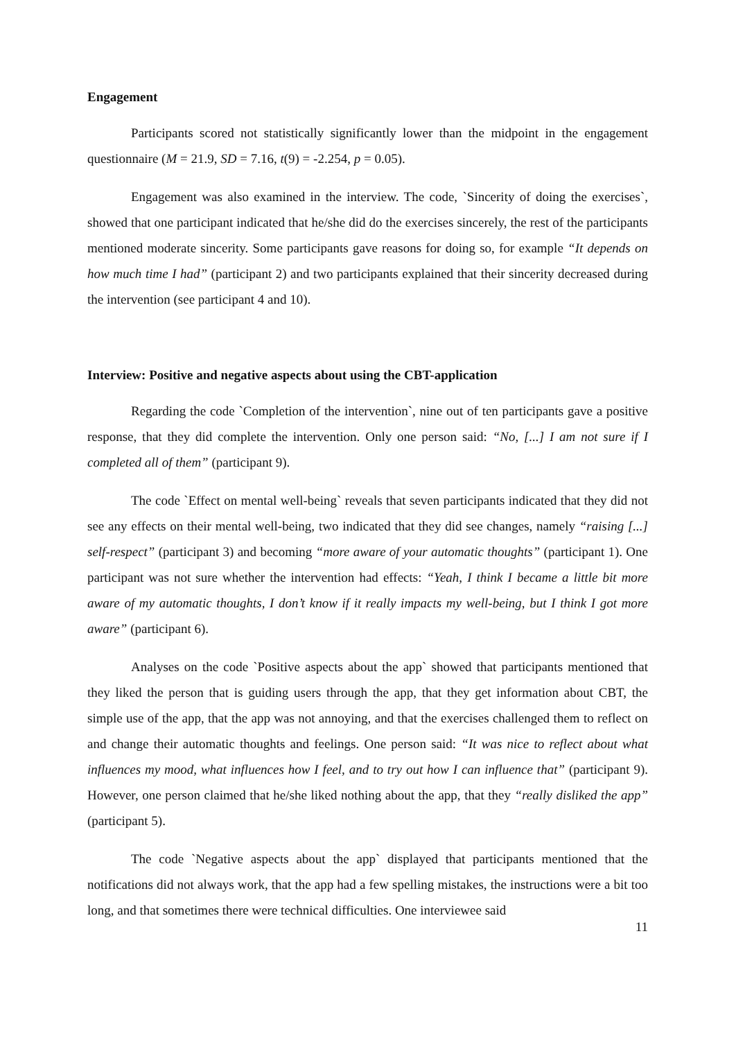Engagement
Participants scored not statistically significantly lower than the midpoint in the engagement questionnaire (M = 21.9, SD = 7.16, t(9) = -2.254, p = 0.05).
Engagement was also examined in the interview. The code, `Sincerity of doing the exercises`, showed that one participant indicated that he/she did do the exercises sincerely, the rest of the participants mentioned moderate sincerity. Some participants gave reasons for doing so, for example “It depends on how much time I had” (participant 2) and two participants explained that their sincerity decreased during the intervention (see participant 4 and 10).
Interview: Positive and negative aspects about using the CBT-application
Regarding the code `Completion of the intervention`, nine out of ten participants gave a positive response, that they did complete the intervention. Only one person said: “No, [...] I am not sure if I completed all of them” (participant 9).
The code `Effect on mental well-being` reveals that seven participants indicated that they did not see any effects on their mental well-being, two indicated that they did see changes, namely “raising [...] self-respect” (participant 3) and becoming “more aware of your automatic thoughts” (participant 1). One participant was not sure whether the intervention had effects: “Yeah, I think I became a little bit more aware of my automatic thoughts, I don’t know if it really impacts my well-being, but I think I got more aware” (participant 6).
Analyses on the code `Positive aspects about the app` showed that participants mentioned that they liked the person that is guiding users through the app, that they get information about CBT, the simple use of the app, that the app was not annoying, and that the exercises challenged them to reflect on and change their automatic thoughts and feelings. One person said: “It was nice to reflect about what influences my mood, what influences how I feel, and to try out how I can influence that” (participant 9). However, one person claimed that he/she liked nothing about the app, that they “really disliked the app” (participant 5).
The code `Negative aspects about the app` displayed that participants mentioned that the notifications did not always work, that the app had a few spelling mistakes, the instructions were a bit too long, and that sometimes there were technical difficulties. One interviewee said
11